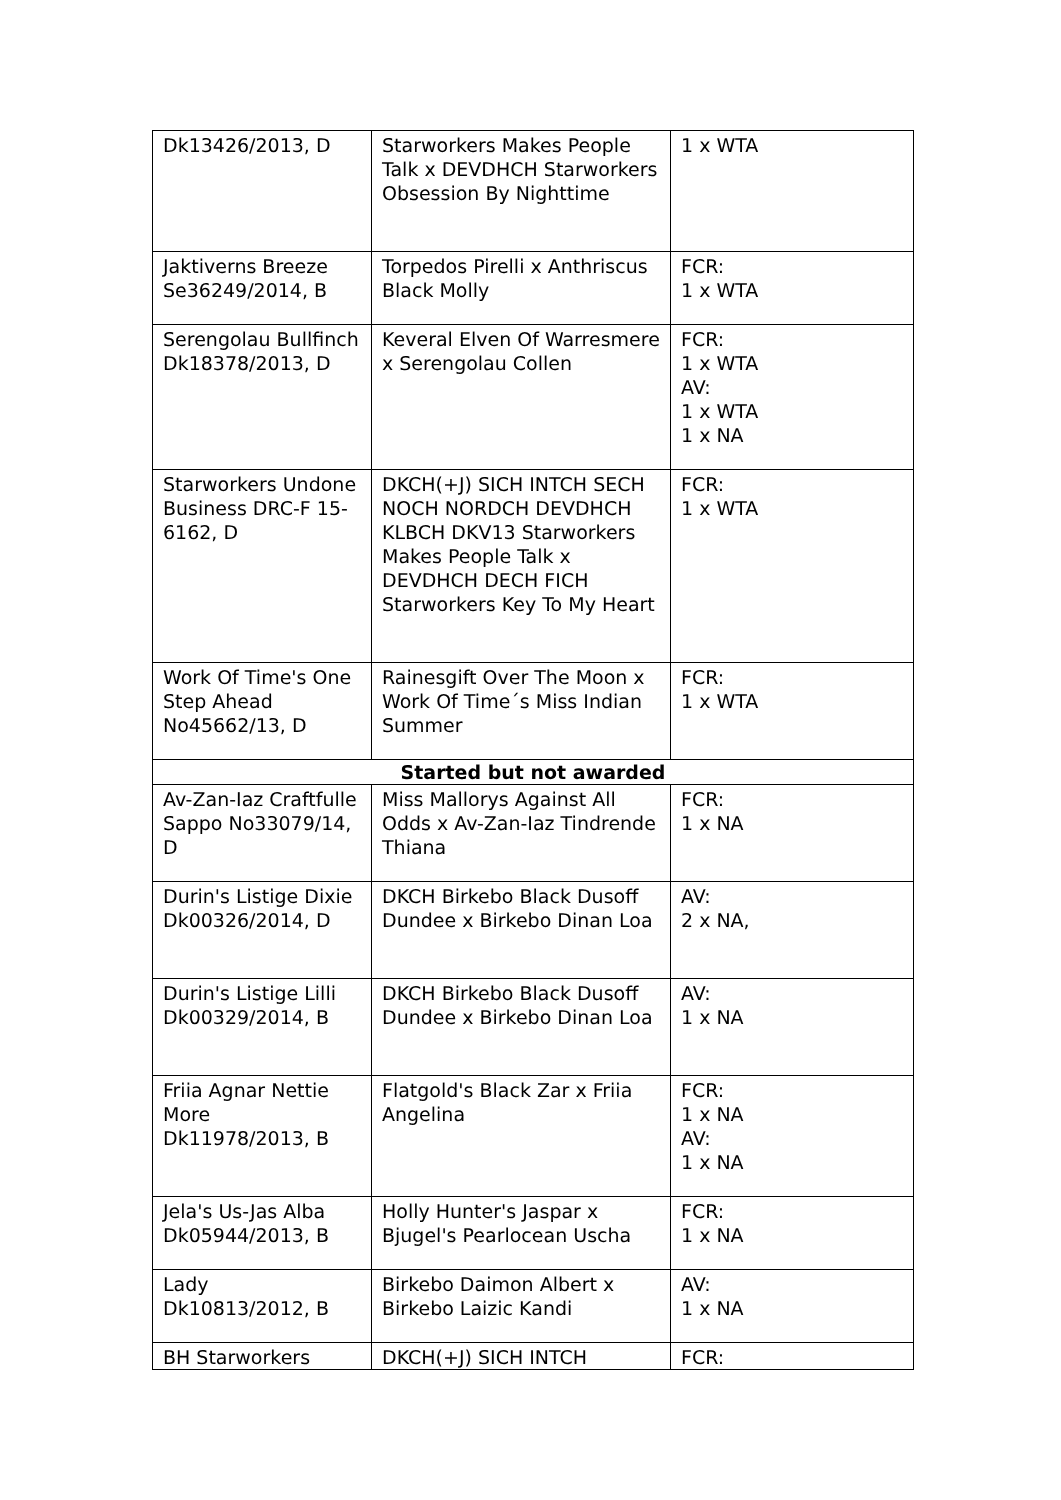| Dk13426/2013, D | Starworkers Makes People Talk x DEVDHCH Starworkers Obsession By Nighttime | 1 x WTA |
| Jaktiverns Breeze Se36249/2014, B | Torpedos Pirelli x Anthriscus Black Molly | FCR: 1 x WTA |
| Serengolau Bullfinch Dk18378/2013, D | Keveral Elven Of Warresmere x Serengolau Collen | FCR: 1 x WTA AV: 1 x WTA 1 x NA |
| Starworkers Undone Business DRC-F 15-6162, D | DKCH(+J) SICH INTCH SECH NOCH NORDCH DEVDHCH KLBCH DKV13 Starworkers Makes People Talk x DEVDHCH DECH FICH Starworkers Key To My Heart | FCR: 1 x WTA |
| Work Of Time's One Step Ahead No45662/13, D | Rainesgift Over The Moon x Work Of Time´s Miss Indian Summer | FCR: 1 x WTA |
| Started but not awarded | | |
| Av-Zan-Iaz Craftfulle Sappo No33079/14, D | Miss Mallorys Against All Odds x Av-Zan-Iaz Tindrende Thiana | FCR: 1 x NA |
| Durin's Listige Dixie Dk00326/2014, D | DKCH Birkebo Black Dusoff Dundee x Birkebo Dinan Loa | AV: 2 x NA, |
| Durin's Listige Lilli Dk00329/2014, B | DKCH Birkebo Black Dusoff Dundee x Birkebo Dinan Loa | AV: 1 x NA |
| Friia Agnar Nettie More Dk11978/2013, B | Flatgold's Black Zar x Friia Angelina | FCR: 1 x NA AV: 1 x NA |
| Jela's Us-Jas Alba Dk05944/2013, B | Holly Hunter's Jaspar x Bjugel's Pearlocean Uscha | FCR: 1 x NA |
| Lady Dk10813/2012, B | Birkebo Daimon Albert x Birkebo Laizic Kandi | AV: 1 x NA |
| BH Starworkers | DKCH(+J) SICH INTCH | FCR: |